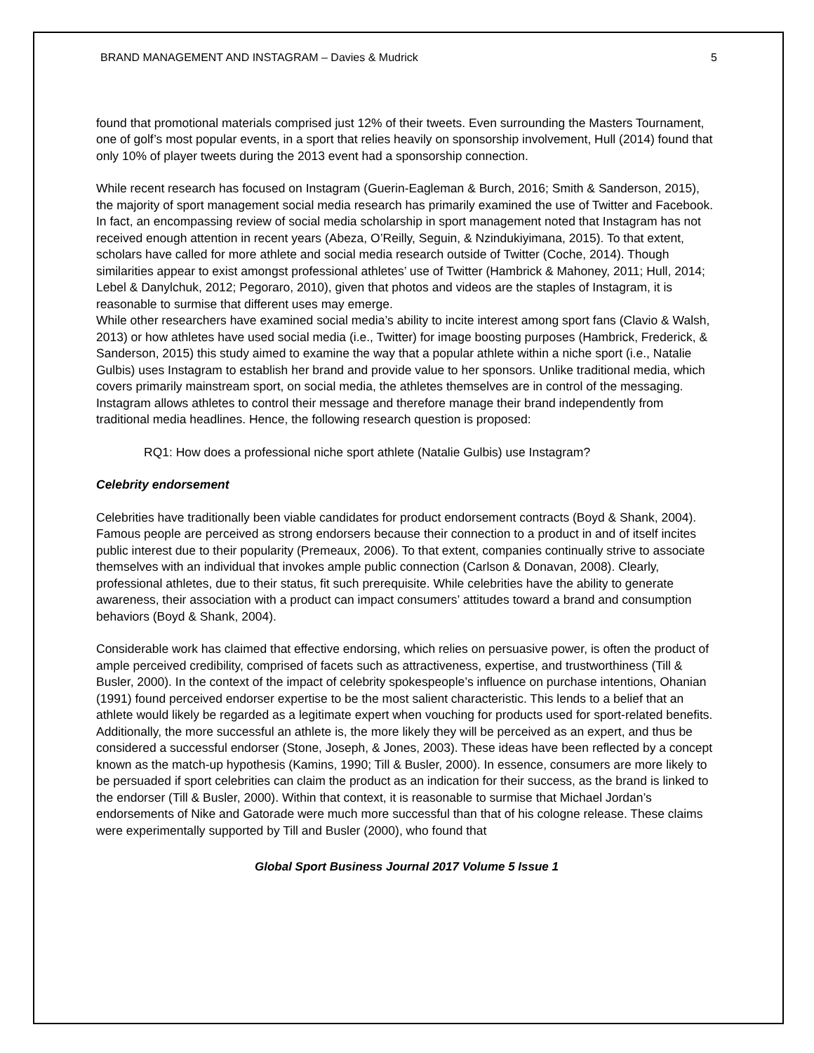BRAND MANAGEMENT AND INSTAGRAM – Davies & Mudrick 5
found that promotional materials comprised just 12% of their tweets. Even surrounding the Masters Tournament, one of golf’s most popular events, in a sport that relies heavily on sponsorship involvement, Hull (2014) found that only 10% of player tweets during the 2013 event had a sponsorship connection.
While recent research has focused on Instagram (Guerin-Eagleman & Burch, 2016; Smith & Sanderson, 2015), the majority of sport management social media research has primarily examined the use of Twitter and Facebook. In fact, an encompassing review of social media scholarship in sport management noted that Instagram has not received enough attention in recent years (Abeza, O’Reilly, Seguin, & Nzindukiyimana, 2015). To that extent, scholars have called for more athlete and social media research outside of Twitter (Coche, 2014). Though similarities appear to exist amongst professional athletes’ use of Twitter (Hambrick & Mahoney, 2011; Hull, 2014; Lebel & Danylchuk, 2012; Pegoraro, 2010), given that photos and videos are the staples of Instagram, it is reasonable to surmise that different uses may emerge.
While other researchers have examined social media’s ability to incite interest among sport fans (Clavio & Walsh, 2013) or how athletes have used social media (i.e., Twitter) for image boosting purposes (Hambrick, Frederick, & Sanderson, 2015) this study aimed to examine the way that a popular athlete within a niche sport (i.e., Natalie Gulbis) uses Instagram to establish her brand and provide value to her sponsors. Unlike traditional media, which covers primarily mainstream sport, on social media, the athletes themselves are in control of the messaging. Instagram allows athletes to control their message and therefore manage their brand independently from traditional media headlines. Hence, the following research question is proposed:
RQ1: How does a professional niche sport athlete (Natalie Gulbis) use Instagram?
Celebrity endorsement
Celebrities have traditionally been viable candidates for product endorsement contracts (Boyd & Shank, 2004). Famous people are perceived as strong endorsers because their connection to a product in and of itself incites public interest due to their popularity (Premeaux, 2006). To that extent, companies continually strive to associate themselves with an individual that invokes ample public connection (Carlson & Donavan, 2008). Clearly, professional athletes, due to their status, fit such prerequisite. While celebrities have the ability to generate awareness, their association with a product can impact consumers’ attitudes toward a brand and consumption behaviors (Boyd & Shank, 2004).
Considerable work has claimed that effective endorsing, which relies on persuasive power, is often the product of ample perceived credibility, comprised of facets such as attractiveness, expertise, and trustworthiness (Till & Busler, 2000). In the context of the impact of celebrity spokespeople’s influence on purchase intentions, Ohanian (1991) found perceived endorser expertise to be the most salient characteristic. This lends to a belief that an athlete would likely be regarded as a legitimate expert when vouching for products used for sport-related benefits. Additionally, the more successful an athlete is, the more likely they will be perceived as an expert, and thus be considered a successful endorser (Stone, Joseph, & Jones, 2003). These ideas have been reflected by a concept known as the match-up hypothesis (Kamins, 1990; Till & Busler, 2000). In essence, consumers are more likely to be persuaded if sport celebrities can claim the product as an indication for their success, as the brand is linked to the endorser (Till & Busler, 2000). Within that context, it is reasonable to surmise that Michael Jordan’s endorsements of Nike and Gatorade were much more successful than that of his cologne release. These claims were experimentally supported by Till and Busler (2000), who found that
Global Sport Business Journal 2017 Volume 5 Issue 1